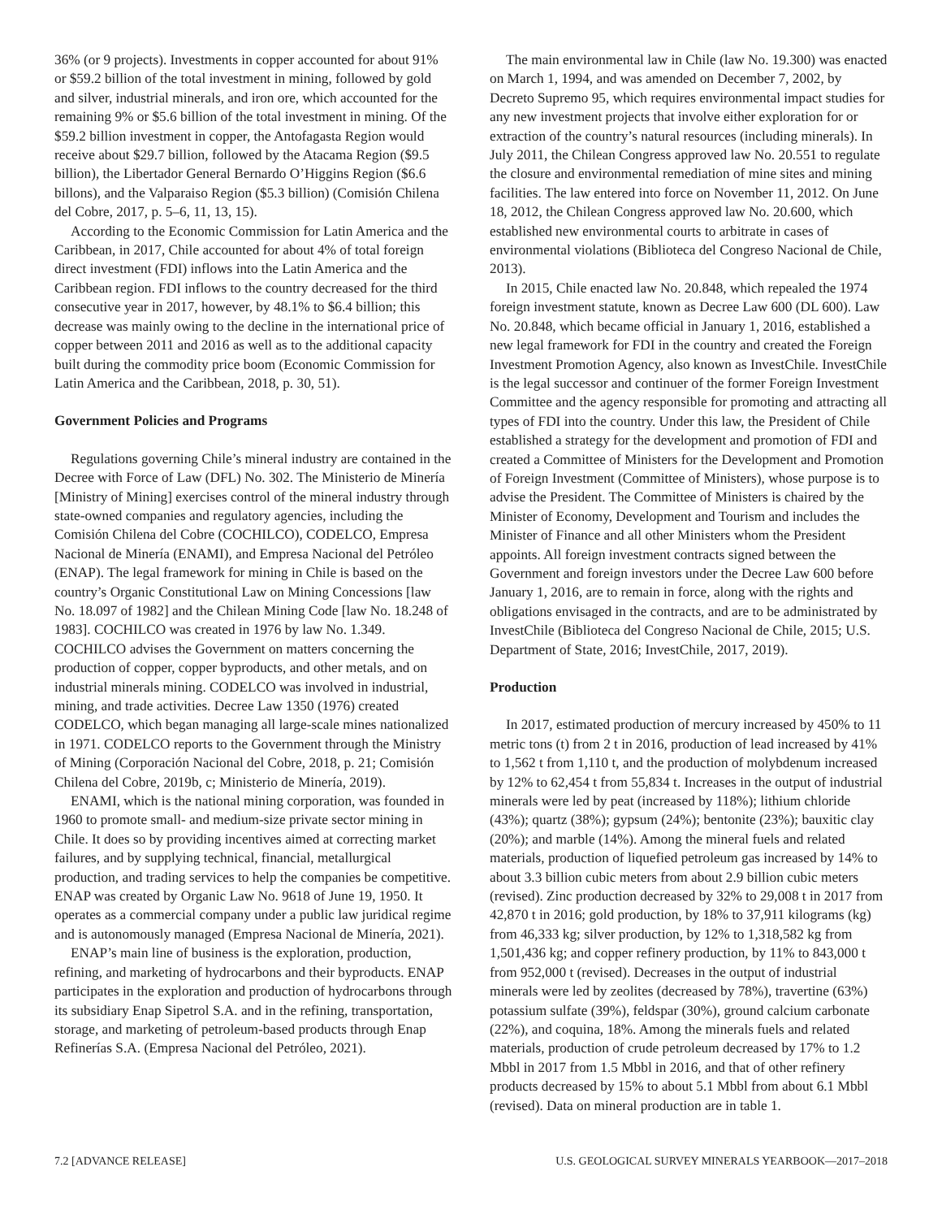36% (or 9 projects). Investments in copper accounted for about 91% or $59.2 billion of the total investment in mining, followed by gold and silver, industrial minerals, and iron ore, which accounted for the remaining 9% or $5.6 billion of the total investment in mining. Of the $59.2 billion investment in copper, the Antofagasta Region would receive about $29.7 billion, followed by the Atacama Region ($9.5 billion), the Libertador General Bernardo O’Higgins Region ($6.6 billons), and the Valparaiso Region ($5.3 billion) (Comisión Chilena del Cobre, 2017, p. 5–6, 11, 13, 15).
According to the Economic Commission for Latin America and the Caribbean, in 2017, Chile accounted for about 4% of total foreign direct investment (FDI) inflows into the Latin America and the Caribbean region. FDI inflows to the country decreased for the third consecutive year in 2017, however, by 48.1% to $6.4 billion; this decrease was mainly owing to the decline in the international price of copper between 2011 and 2016 as well as to the additional capacity built during the commodity price boom (Economic Commission for Latin America and the Caribbean, 2018, p. 30, 51).
Government Policies and Programs
Regulations governing Chile’s mineral industry are contained in the Decree with Force of Law (DFL) No. 302. The Ministerio de Minería [Ministry of Mining] exercises control of the mineral industry through state-owned companies and regulatory agencies, including the Comisión Chilena del Cobre (COCHILCO), CODELCO, Empresa Nacional de Minería (ENAMI), and Empresa Nacional del Petróleo (ENAP). The legal framework for mining in Chile is based on the country’s Organic Constitutional Law on Mining Concessions [law No. 18.097 of 1982] and the Chilean Mining Code [law No. 18.248 of 1983]. COCHILCO was created in 1976 by law No. 1.349. COCHILCO advises the Government on matters concerning the production of copper, copper byproducts, and other metals, and on industrial minerals mining. CODELCO was involved in industrial, mining, and trade activities. Decree Law 1350 (1976) created CODELCO, which began managing all large-scale mines nationalized in 1971. CODELCO reports to the Government through the Ministry of Mining (Corporación Nacional del Cobre, 2018, p. 21; Comisión Chilena del Cobre, 2019b, c; Ministerio de Minería, 2019).
ENAMI, which is the national mining corporation, was founded in 1960 to promote small- and medium-size private sector mining in Chile. It does so by providing incentives aimed at correcting market failures, and by supplying technical, financial, metallurgical production, and trading services to help the companies be competitive. ENAP was created by Organic Law No. 9618 of June 19, 1950. It operates as a commercial company under a public law juridical regime and is autonomously managed (Empresa Nacional de Minería, 2021).
ENAP’s main line of business is the exploration, production, refining, and marketing of hydrocarbons and their byproducts. ENAP participates in the exploration and production of hydrocarbons through its subsidiary Enap Sipetrol S.A. and in the refining, transportation, storage, and marketing of petroleum-based products through Enap Refinerías S.A. (Empresa Nacional del Petróleo, 2021).
The main environmental law in Chile (law No. 19.300) was enacted on March 1, 1994, and was amended on December 7, 2002, by Decreto Supremo 95, which requires environmental impact studies for any new investment projects that involve either exploration for or extraction of the country’s natural resources (including minerals). In July 2011, the Chilean Congress approved law No. 20.551 to regulate the closure and environmental remediation of mine sites and mining facilities. The law entered into force on November 11, 2012. On June 18, 2012, the Chilean Congress approved law No. 20.600, which established new environmental courts to arbitrate in cases of environmental violations (Biblioteca del Congreso Nacional de Chile, 2013).
In 2015, Chile enacted law No. 20.848, which repealed the 1974 foreign investment statute, known as Decree Law 600 (DL 600). Law No. 20.848, which became official in January 1, 2016, established a new legal framework for FDI in the country and created the Foreign Investment Promotion Agency, also known as InvestChile. InvestChile is the legal successor and continuer of the former Foreign Investment Committee and the agency responsible for promoting and attracting all types of FDI into the country. Under this law, the President of Chile established a strategy for the development and promotion of FDI and created a Committee of Ministers for the Development and Promotion of Foreign Investment (Committee of Ministers), whose purpose is to advise the President. The Committee of Ministers is chaired by the Minister of Economy, Development and Tourism and includes the Minister of Finance and all other Ministers whom the President appoints. All foreign investment contracts signed between the Government and foreign investors under the Decree Law 600 before January 1, 2016, are to remain in force, along with the rights and obligations envisaged in the contracts, and are to be administrated by InvestChile (Biblioteca del Congreso Nacional de Chile, 2015; U.S. Department of State, 2016; InvestChile, 2017, 2019).
Production
In 2017, estimated production of mercury increased by 450% to 11 metric tons (t) from 2 t in 2016, production of lead increased by 41% to 1,562 t from 1,110 t, and the production of molybdenum increased by 12% to 62,454 t from 55,834 t. Increases in the output of industrial minerals were led by peat (increased by 118%); lithium chloride (43%); quartz (38%); gypsum (24%); bentonite (23%); bauxitic clay (20%); and marble (14%). Among the mineral fuels and related materials, production of liquefied petroleum gas increased by 14% to about 3.3 billion cubic meters from about 2.9 billion cubic meters (revised). Zinc production decreased by 32% to 29,008 t in 2017 from 42,870 t in 2016; gold production, by 18% to 37,911 kilograms (kg) from 46,333 kg; silver production, by 12% to 1,318,582 kg from 1,501,436 kg; and copper refinery production, by 11% to 843,000 t from 952,000 t (revised). Decreases in the output of industrial minerals were led by zeolites (decreased by 78%), travertine (63%) potassium sulfate (39%), feldspar (30%), ground calcium carbonate (22%), and coquina, 18%. Among the minerals fuels and related materials, production of crude petroleum decreased by 17% to 1.2 Mbbl in 2017 from 1.5 Mbbl in 2016, and that of other refinery products decreased by 15% to about 5.1 Mbbl from about 6.1 Mbbl (revised). Data on mineral production are in table 1.
7.2 [ADVANCE RELEASE] U.S. GEOLOGICAL SURVEY MINERALS YEARBOOK—2017–2018